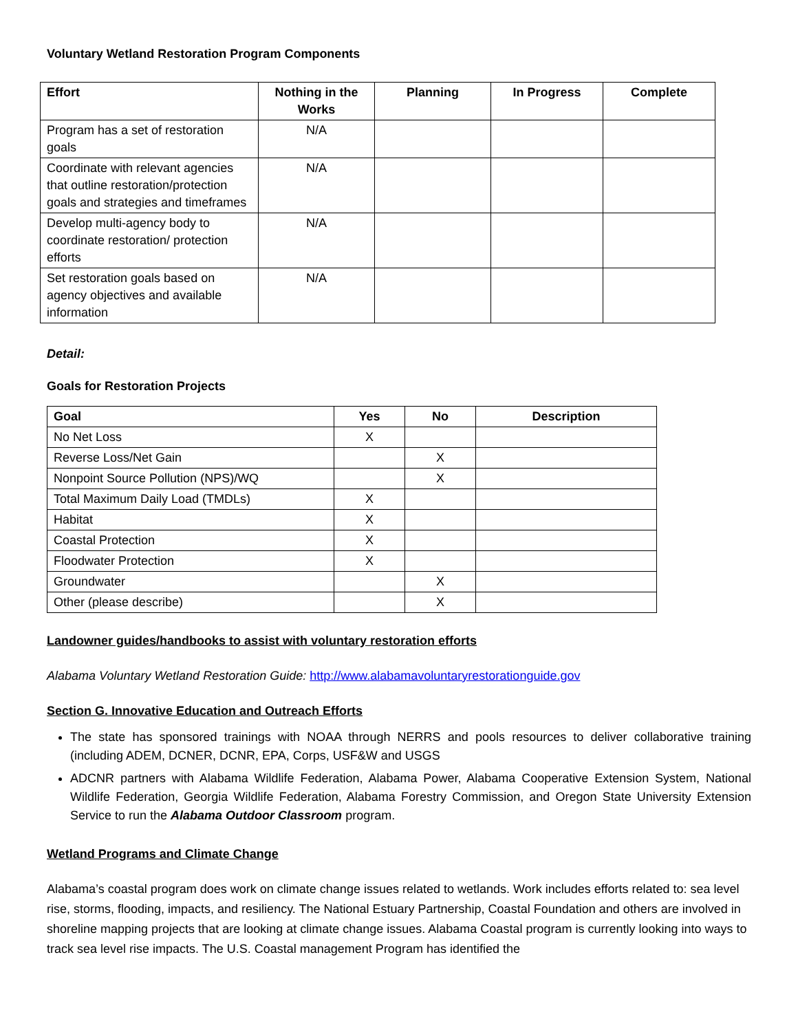Voluntary Wetland Restoration Program Components
| Effort | Nothing in the Works | Planning | In Progress | Complete |
| --- | --- | --- | --- | --- |
| Program has a set of restoration goals | N/A | | | |
| Coordinate with relevant agencies that outline restoration/protection goals and strategies and timeframes | N/A | | | |
| Develop multi-agency body to coordinate restoration/ protection efforts | N/A | | | |
| Set restoration goals based on agency objectives and available information | N/A | | | |
Detail:
Goals for Restoration Projects
| Goal | Yes | No | Description |
| --- | --- | --- | --- |
| No Net Loss | X | | |
| Reverse Loss/Net Gain | | X | |
| Nonpoint Source Pollution (NPS)/WQ | | X | |
| Total Maximum Daily Load (TMDLs) | X | | |
| Habitat | X | | |
| Coastal Protection | X | | |
| Floodwater Protection | X | | |
| Groundwater | | X | |
| Other (please describe) | | X | |
Landowner guides/handbooks to assist with voluntary restoration efforts
Alabama Voluntary Wetland Restoration Guide: http://www.alabamavoluntaryrestorationguide.gov
Section G. Innovative Education and Outreach Efforts
The state has sponsored trainings with NOAA through NERRS and pools resources to deliver collaborative training (including ADEM, DCNER, DCNR, EPA, Corps, USF&W and USGS
ADCNR partners with Alabama Wildlife Federation, Alabama Power, Alabama Cooperative Extension System, National Wildlife Federation, Georgia Wildlife Federation, Alabama Forestry Commission, and Oregon State University Extension Service to run the Alabama Outdoor Classroom program.
Wetland Programs and Climate Change
Alabama’s coastal program does work on climate change issues related to wetlands. Work includes efforts related to: sea level rise, storms, flooding, impacts, and resiliency. The National Estuary Partnership, Coastal Foundation and others are involved in shoreline mapping projects that are looking at climate change issues. Alabama Coastal program is currently looking into ways to track sea level rise impacts. The U.S. Coastal management Program has identified the